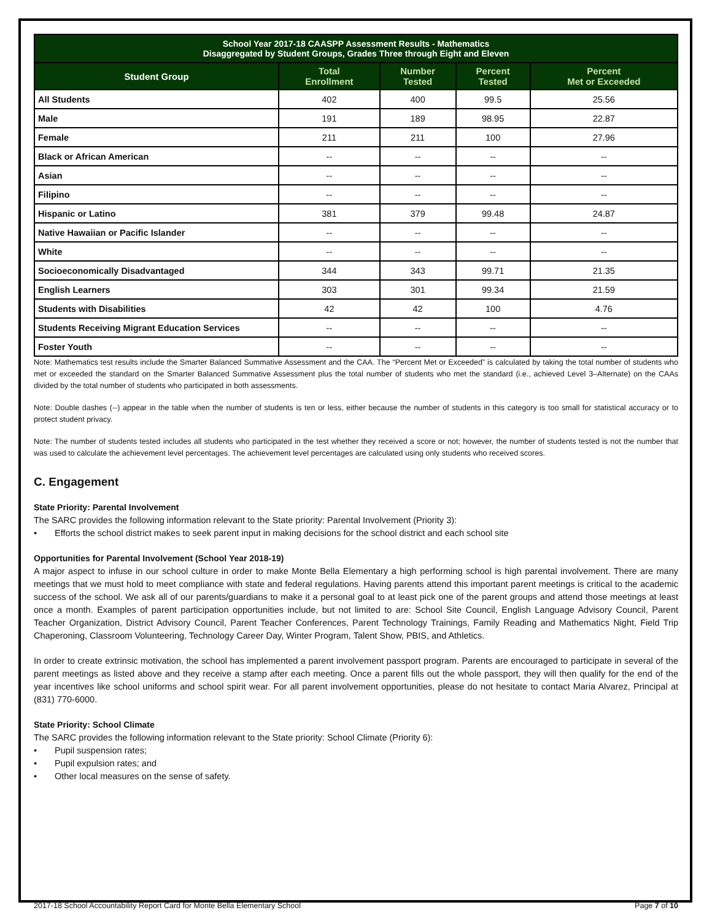| School Year 2017-18 CAASPP Assessment Results - Mathematics Disaggregated by Student Groups, Grades Three through Eight and Eleven | | | | |
| --- | --- | --- | --- | --- |
| Student Group | Total Enrollment | Number Tested | Percent Tested | Percent Met or Exceeded |
| All Students | 402 | 400 | 99.5 | 25.56 |
| Male | 191 | 189 | 98.95 | 22.87 |
| Female | 211 | 211 | 100 | 27.96 |
| Black or African American | -- | -- | -- | -- |
| Asian | -- | -- | -- | -- |
| Filipino | -- | -- | -- | -- |
| Hispanic or Latino | 381 | 379 | 99.48 | 24.87 |
| Native Hawaiian or Pacific Islander | -- | -- | -- | -- |
| White | -- | -- | -- | -- |
| Socioeconomically Disadvantaged | 344 | 343 | 99.71 | 21.35 |
| English Learners | 303 | 301 | 99.34 | 21.59 |
| Students with Disabilities | 42 | 42 | 100 | 4.76 |
| Students Receiving Migrant Education Services | -- | -- | -- | -- |
| Foster Youth | -- | -- | -- | -- |
Note: Mathematics test results include the Smarter Balanced Summative Assessment and the CAA. The “Percent Met or Exceeded” is calculated by taking the total number of students who met or exceeded the standard on the Smarter Balanced Summative Assessment plus the total number of students who met the standard (i.e., achieved Level 3–Alternate) on the CAAs divided by the total number of students who participated in both assessments.
Note: Double dashes (--) appear in the table when the number of students is ten or less, either because the number of students in this category is too small for statistical accuracy or to protect student privacy.
Note: The number of students tested includes all students who participated in the test whether they received a score or not; however, the number of students tested is not the number that was used to calculate the achievement level percentages. The achievement level percentages are calculated using only students who received scores.
C. Engagement
State Priority: Parental Involvement
The SARC provides the following information relevant to the State priority: Parental Involvement (Priority 3):
• Efforts the school district makes to seek parent input in making decisions for the school district and each school site
Opportunities for Parental Involvement (School Year 2018-19)
A major aspect to infuse in our school culture in order to make Monte Bella Elementary a high performing school is high parental involvement. There are many meetings that we must hold to meet compliance with state and federal regulations. Having parents attend this important parent meetings is critical to the academic success of the school. We ask all of our parents/guardians to make it a personal goal to at least pick one of the parent groups and attend those meetings at least once a month. Examples of parent participation opportunities include, but not limited to are: School Site Council, English Language Advisory Council, Parent Teacher Organization, District Advisory Council, Parent Teacher Conferences, Parent Technology Trainings, Family Reading and Mathematics Night, Field Trip Chaperoning, Classroom Volunteering, Technology Career Day, Winter Program, Talent Show, PBIS, and Athletics.
In order to create extrinsic motivation, the school has implemented a parent involvement passport program. Parents are encouraged to participate in several of the parent meetings as listed above and they receive a stamp after each meeting. Once a parent fills out the whole passport, they will then qualify for the end of the year incentives like school uniforms and school spirit wear. For all parent involvement opportunities, please do not hesitate to contact Maria Alvarez, Principal at (831) 770-6000.
State Priority: School Climate
The SARC provides the following information relevant to the State priority: School Climate (Priority 6):
• Pupil suspension rates;
• Pupil expulsion rates; and
• Other local measures on the sense of safety.
2017-18 School Accountability Report Card for Monte Bella Elementary School Page 7 of 10